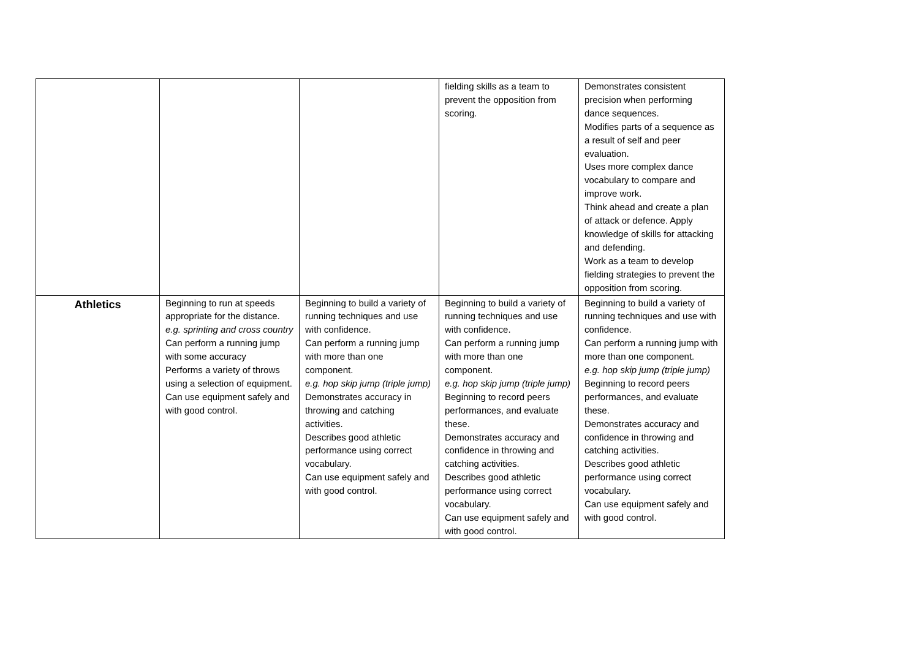| | | | fielding skills as a team to prevent the opposition from scoring. | Demonstrates consistent precision when performing dance sequences. Modifies parts of a sequence as a result of self and peer evaluation. Uses more complex dance vocabulary to compare and improve work. Think ahead and create a plan of attack or defence. Apply knowledge of skills for attacking and defending. Work as a team to develop fielding strategies to prevent the opposition from scoring. |
| Athletics | Beginning to run at speeds appropriate for the distance. e.g. sprinting and cross country Can perform a running jump with some accuracy Performs a variety of throws using a selection of equipment. Can use equipment safely and with good control. | Beginning to build a variety of running techniques and use with confidence. Can perform a running jump with more than one component. e.g. hop skip jump (triple jump) Demonstrates accuracy in throwing and catching activities. Describes good athletic performance using correct vocabulary. Can use equipment safely and with good control. | Beginning to build a variety of running techniques and use with confidence. Can perform a running jump with more than one component. e.g. hop skip jump (triple jump) Beginning to record peers performances, and evaluate these. Demonstrates accuracy and confidence in throwing and catching activities. Describes good athletic performance using correct vocabulary. Can use equipment safely and with good control. | Beginning to build a variety of running techniques and use with confidence. Can perform a running jump with more than one component. e.g. hop skip jump (triple jump) Beginning to record peers performances, and evaluate these. Demonstrates accuracy and confidence in throwing and catching activities. Describes good athletic performance using correct vocabulary. Can use equipment safely and with good control. |